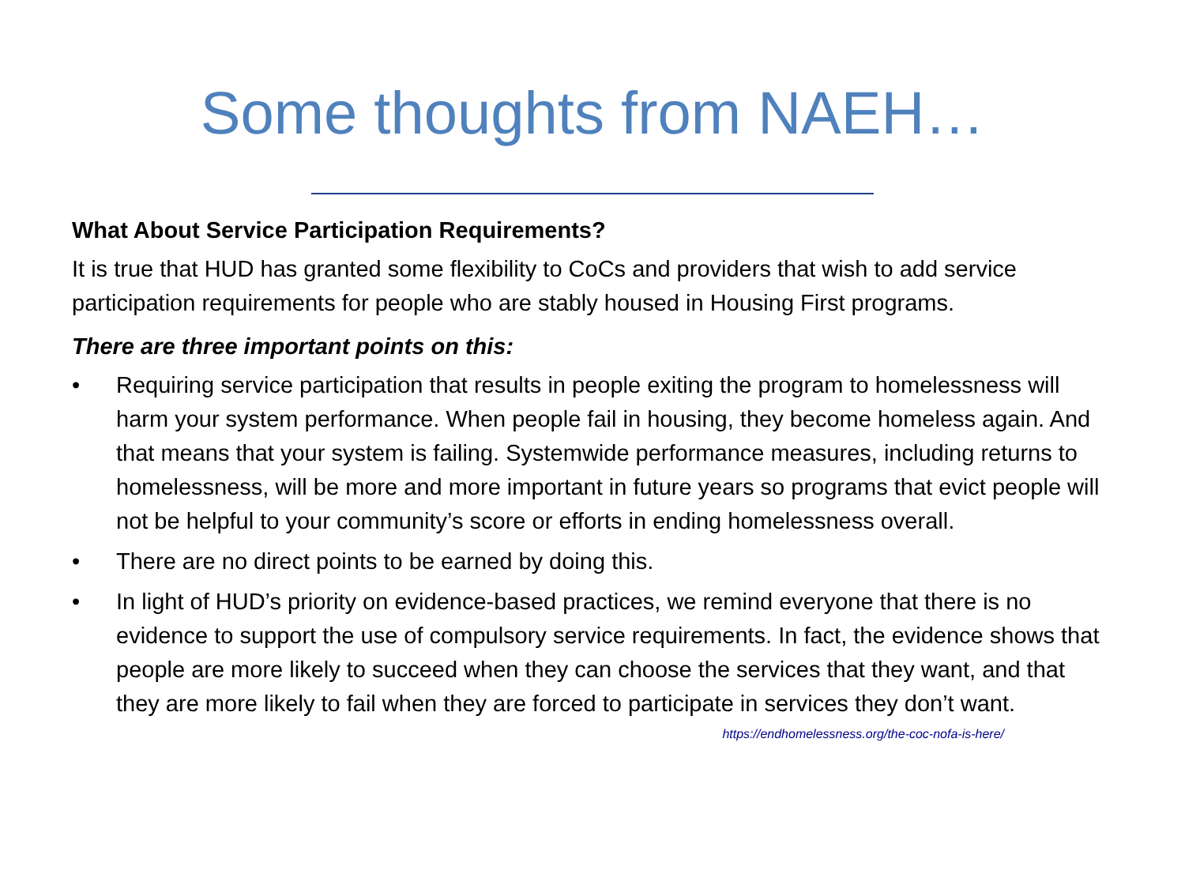Some thoughts from NAEH…
What About Service Participation Requirements?
It is true that HUD has granted some flexibility to CoCs and providers that wish to add service participation requirements for people who are stably housed in Housing First programs.
There are three important points on this:
• Requiring service participation that results in people exiting the program to homelessness will harm your system performance. When people fail in housing, they become homeless again. And that means that your system is failing. Systemwide performance measures, including returns to homelessness, will be more and more important in future years so programs that evict people will not be helpful to your community’s score or efforts in ending homelessness overall.
• There are no direct points to be earned by doing this.
• In light of HUD’s priority on evidence-based practices, we remind everyone that there is no evidence to support the use of compulsory service requirements. In fact, the evidence shows that people are more likely to succeed when they can choose the services that they want, and that they are more likely to fail when they are forced to participate in services they don’t want.
https://endhomelessness.org/the-coc-nofa-is-here/